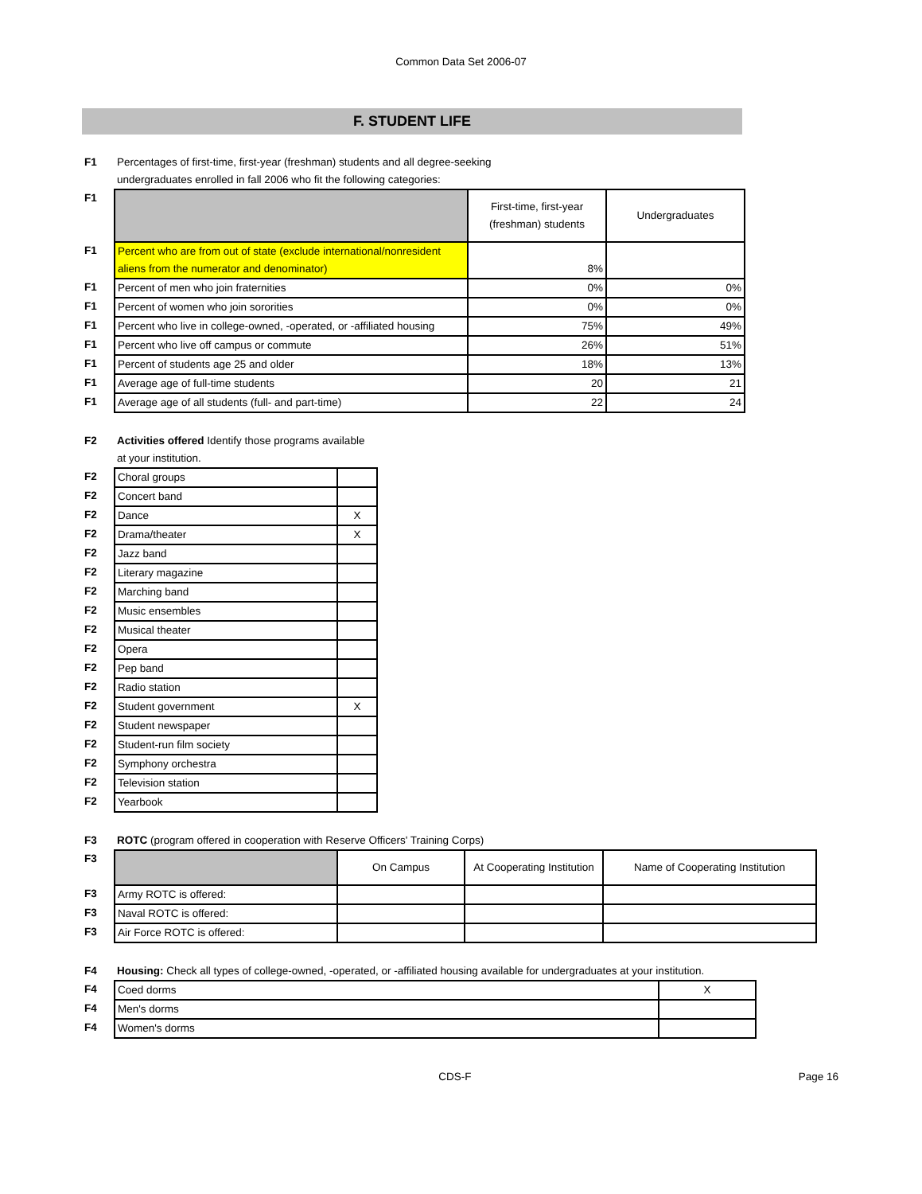Common Data Set 2006-07
F. STUDENT LIFE
| F1 | Percentages of first-time, first-year (freshman) students and all degree-seeking undergraduates enrolled in fall 2006 who fit the following categories: | | |
| F1 | | First-time, first-year (freshman) students | Undergraduates |
| F1 | Percent who are from out of state (exclude international/nonresident aliens from the numerator and denominator) | 8% | |
| F1 | Percent of men who join fraternities | 0% | 0% |
| F1 | Percent of women who join sororities | 0% | 0% |
| F1 | Percent who live in college-owned, -operated, or -affiliated housing | 75% | 49% |
| F1 | Percent who live off campus or commute | 26% | 51% |
| F1 | Percent of students age 25 and older | 18% | 13% |
| F1 | Average age of full-time students | 20 | 21 |
| F1 | Average age of all students (full- and part-time) | 22 | 24 |
| F2 | Activities offered Identify those programs available at your institution. | |
| F2 | Choral groups | |
| F2 | Concert band | |
| F2 | Dance | X |
| F2 | Drama/theater | X |
| F2 | Jazz band | |
| F2 | Literary magazine | |
| F2 | Marching band | |
| F2 | Music ensembles | |
| F2 | Musical theater | |
| F2 | Opera | |
| F2 | Pep band | |
| F2 | Radio station | |
| F2 | Student government | X |
| F2 | Student newspaper | |
| F2 | Student-run film society | |
| F2 | Symphony orchestra | |
| F2 | Television station | |
| F2 | Yearbook | |
| F3 | ROTC (program offered in cooperation with Reserve Officers' Training Corps) | | | |
| F3 | | On Campus | At Cooperating Institution | Name of Cooperating Institution |
| F3 | Army ROTC is offered: | | | |
| F3 | Naval ROTC is offered: | | | |
| F3 | Air Force ROTC is offered: | | | |
| F4 | Housing: Check all types of college-owned, -operated, or -affiliated housing available for undergraduates at your institution. | |
| F4 | Coed dorms | X |
| F4 | Men's dorms | |
| F4 | Women's dorms | |
CDS-F Page 16